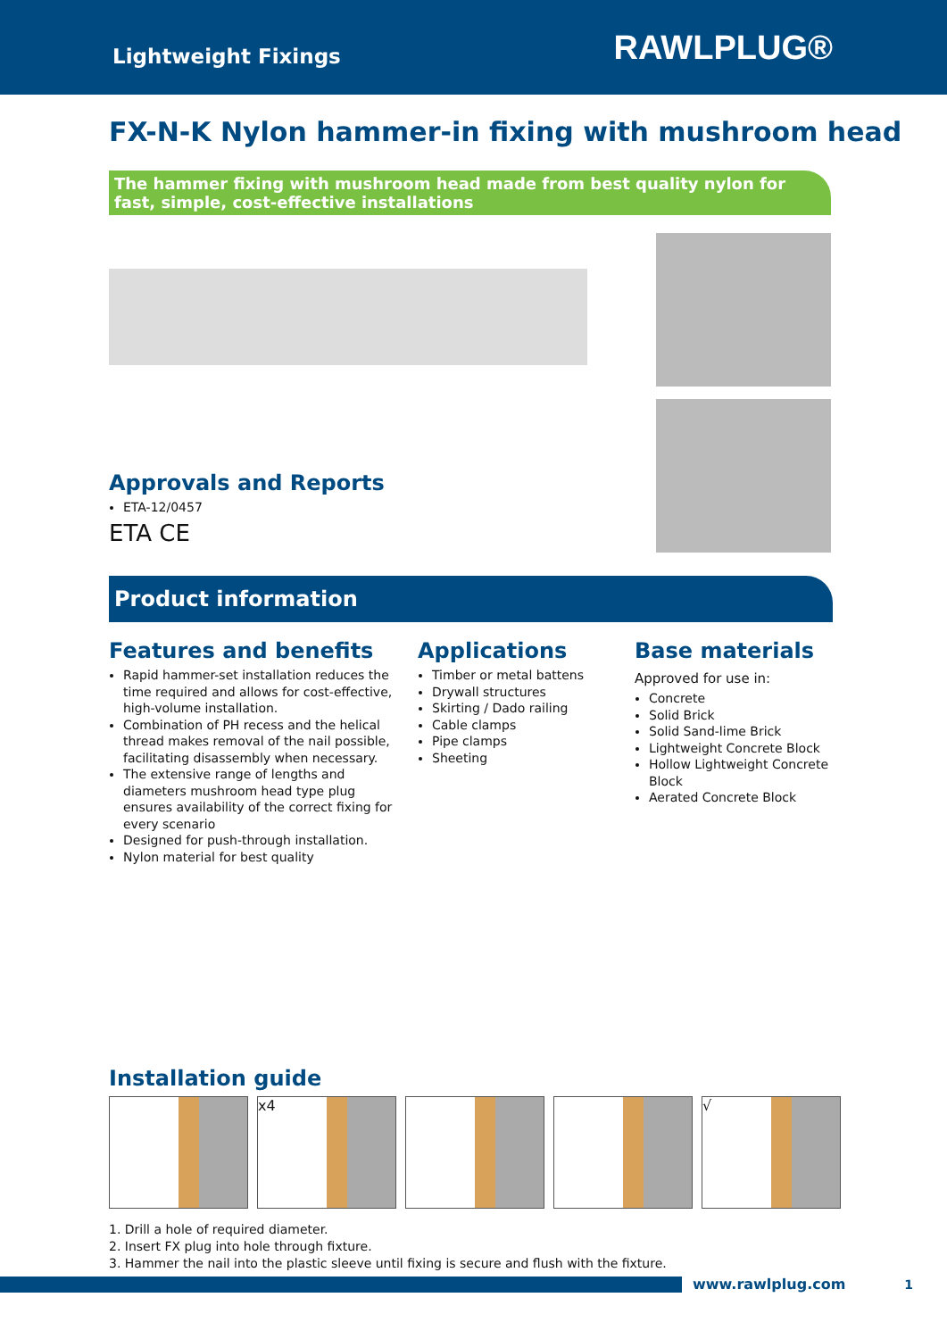Lightweight Fixings
RAWLPLUG®
FX-N-K Nylon hammer-in fixing with mushroom head
The hammer fixing with mushroom head made from best quality nylon for fast, simple, cost-effective installations
Approvals and Reports
ETA-12/0457
ETA CE
Product information
Features and benefits
Rapid hammer-set installation reduces the time required and allows for cost-effective, high-volume installation.
Combination of PH recess and the helical thread makes removal of the nail possible, facilitating disassembly when necessary.
The extensive range of lengths and diameters mushroom head type plug ensures availability of the correct fixing for every scenario
Designed for push-through installation.
Nylon material for best quality
Applications
Timber or metal battens
Drywall structures
Skirting / Dado railing
Cable clamps
Pipe clamps
Sheeting
Base materials
Approved for use in:
Concrete
Solid Brick
Solid Sand-lime Brick
Lightweight Concrete Block
Hollow Lightweight Concrete Block
Aerated Concrete Block
Installation guide
x4 √
1. Drill a hole of required diameter.
2. Insert FX plug into hole through fixture.
3. Hammer the nail into the plastic sleeve until fixing is secure and flush with the fixture.
www.rawlplug.com 1